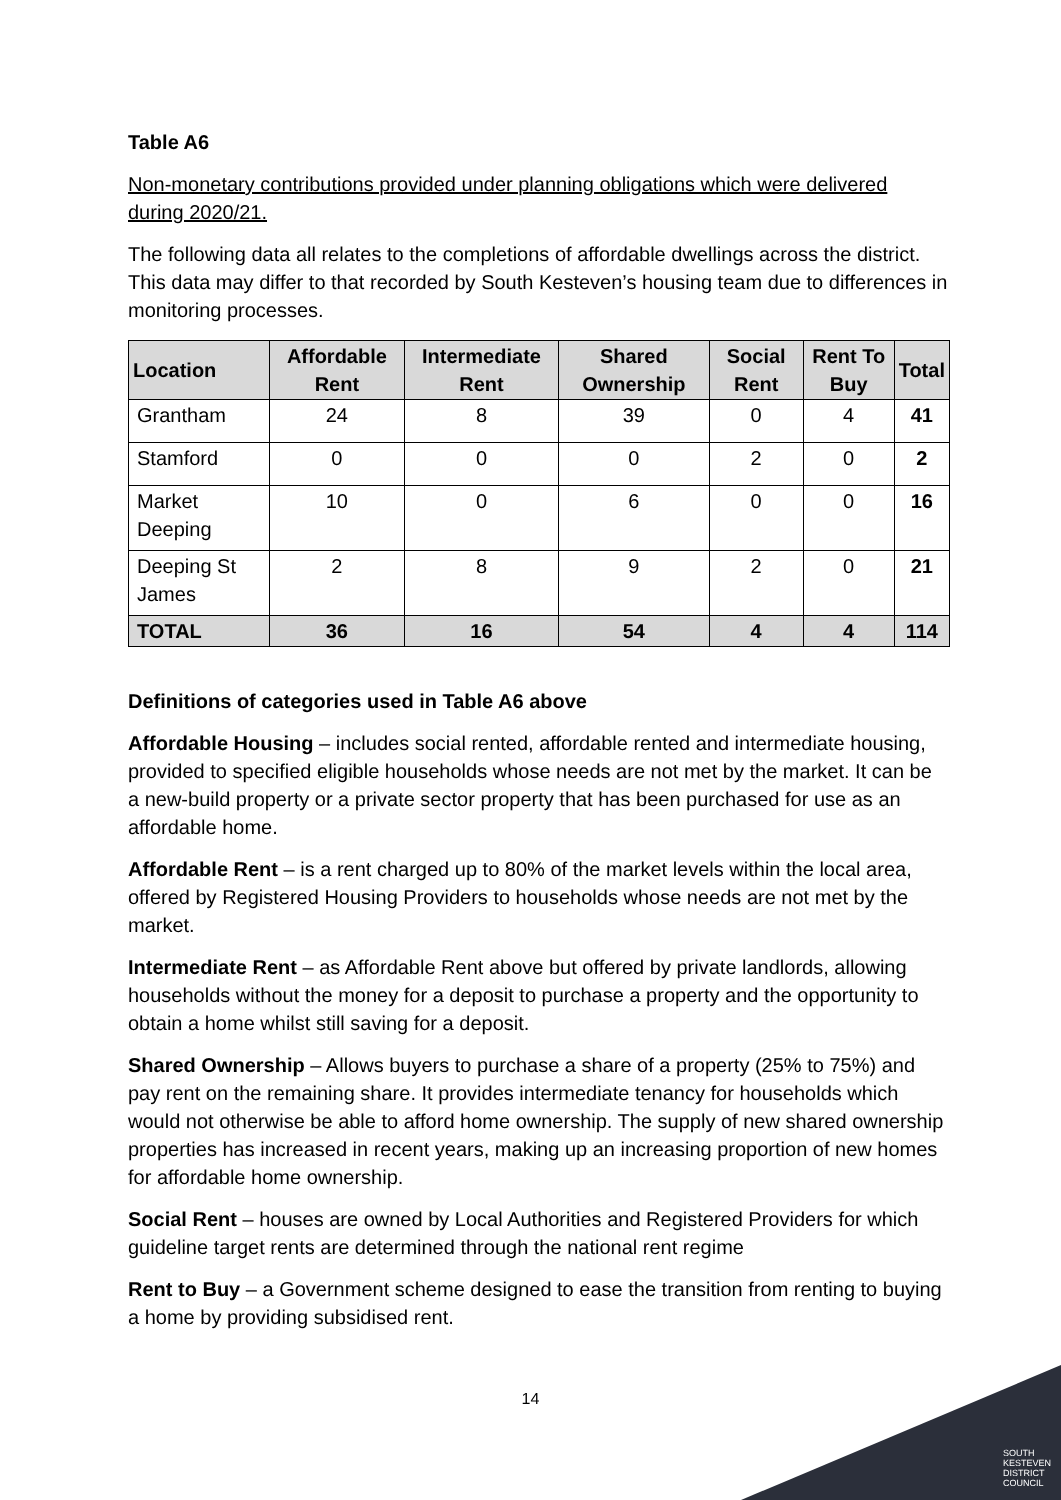Table A6
Non-monetary contributions provided under planning obligations which were delivered during 2020/21.
The following data all relates to the completions of affordable dwellings across the district. This data may differ to that recorded by South Kesteven’s housing team due to differences in monitoring processes.
| Location | Affordable Rent | Intermediate Rent | Shared Ownership | Social Rent | Rent To Buy | Total |
| --- | --- | --- | --- | --- | --- | --- |
| Grantham | 24 | 8 | 39 | 0 | 4 | 41 |
| Stamford | 0 | 0 | 0 | 2 | 0 | 2 |
| Market Deeping | 10 | 0 | 6 | 0 | 0 | 16 |
| Deeping St James | 2 | 8 | 9 | 2 | 0 | 21 |
| TOTAL | 36 | 16 | 54 | 4 | 4 | 114 |
Definitions of categories used in Table A6 above
Affordable Housing – includes social rented, affordable rented and intermediate housing, provided to specified eligible households whose needs are not met by the market. It can be a new-build property or a private sector property that has been purchased for use as an affordable home.
Affordable Rent – is a rent charged up to 80% of the market levels within the local area, offered by Registered Housing Providers to households whose needs are not met by the market.
Intermediate Rent – as Affordable Rent above but offered by private landlords, allowing households without the money for a deposit to purchase a property and the opportunity to obtain a home whilst still saving for a deposit.
Shared Ownership – Allows buyers to purchase a share of a property (25% to 75%) and pay rent on the remaining share. It provides intermediate tenancy for households which would not otherwise be able to afford home ownership. The supply of new shared ownership properties has increased in recent years, making up an increasing proportion of new homes for affordable home ownership.
Social Rent – houses are owned by Local Authorities and Registered Providers for which guideline target rents are determined through the national rent regime
Rent to Buy – a Government scheme designed to ease the transition from renting to buying a home by providing subsidised rent.
14
SOUTH
KESTEVEN
DISTRICT
COUNCIL